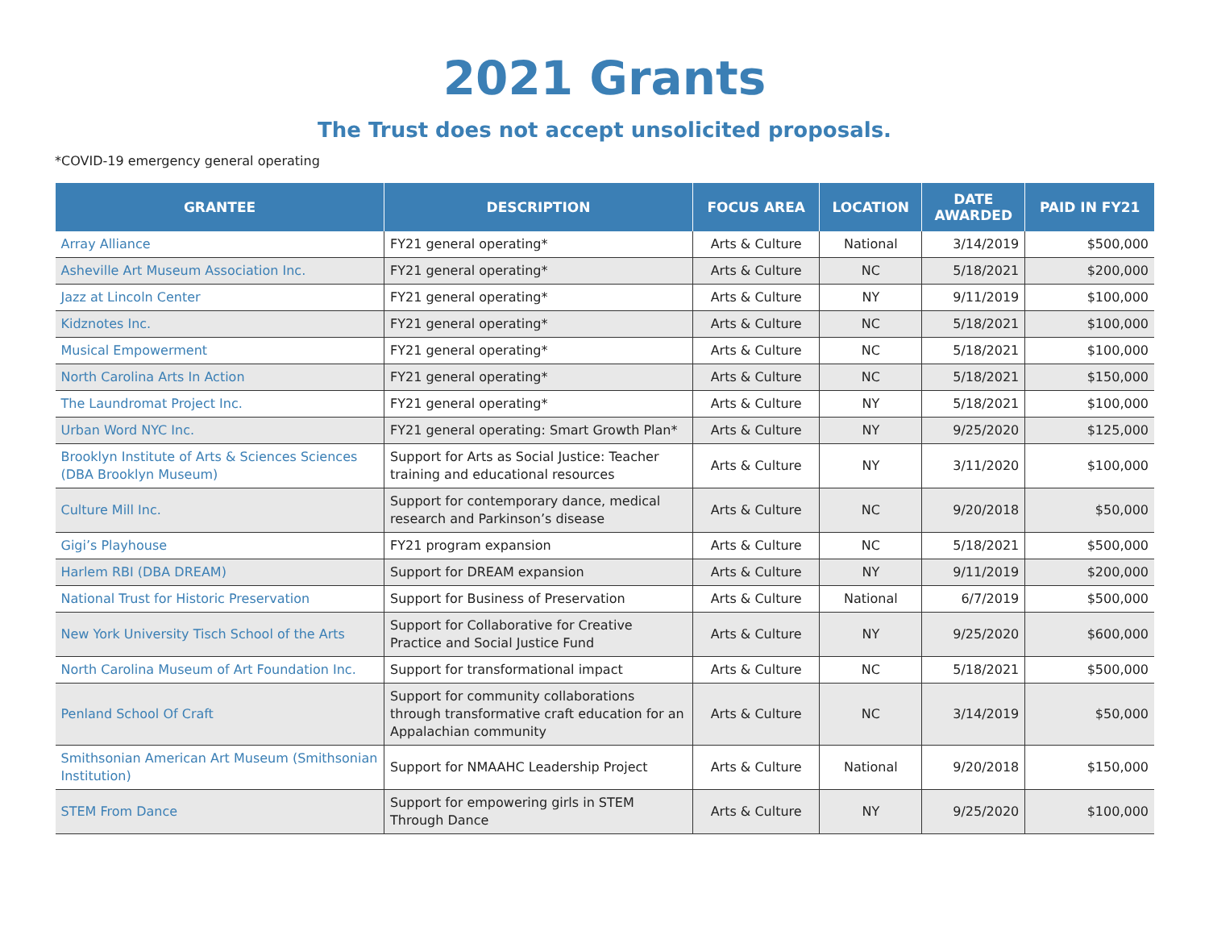2021 Grants
The Trust does not accept unsolicited proposals.
*COVID-19 emergency general operating
| GRANTEE | DESCRIPTION | FOCUS AREA | LOCATION | DATE AWARDED | PAID IN FY21 |
| --- | --- | --- | --- | --- | --- |
| Array Alliance | FY21 general operating* | Arts & Culture | National | 3/14/2019 | $500,000 |
| Asheville Art Museum Association Inc. | FY21 general operating* | Arts & Culture | NC | 5/18/2021 | $200,000 |
| Jazz at Lincoln Center | FY21 general operating* | Arts & Culture | NY | 9/11/2019 | $100,000 |
| Kidznotes Inc. | FY21 general operating* | Arts & Culture | NC | 5/18/2021 | $100,000 |
| Musical Empowerment | FY21 general operating* | Arts & Culture | NC | 5/18/2021 | $100,000 |
| North Carolina Arts In Action | FY21 general operating* | Arts & Culture | NC | 5/18/2021 | $150,000 |
| The Laundromat Project Inc. | FY21 general operating* | Arts & Culture | NY | 5/18/2021 | $100,000 |
| Urban Word NYC Inc. | FY21 general operating: Smart Growth Plan* | Arts & Culture | NY | 9/25/2020 | $125,000 |
| Brooklyn Institute of Arts & Sciences Sciences (DBA Brooklyn Museum) | Support for Arts as Social Justice: Teacher training and educational resources | Arts & Culture | NY | 3/11/2020 | $100,000 |
| Culture Mill Inc. | Support for contemporary dance, medical research and Parkinson’s disease | Arts & Culture | NC | 9/20/2018 | $50,000 |
| Gigi’s Playhouse | FY21 program expansion | Arts & Culture | NC | 5/18/2021 | $500,000 |
| Harlem RBI (DBA DREAM) | Support for DREAM expansion | Arts & Culture | NY | 9/11/2019 | $200,000 |
| National Trust for Historic Preservation | Support for Business of Preservation | Arts & Culture | National | 6/7/2019 | $500,000 |
| New York University Tisch School of the Arts | Support for Collaborative for Creative Practice and Social Justice Fund | Arts & Culture | NY | 9/25/2020 | $600,000 |
| North Carolina Museum of Art Foundation Inc. | Support for transformational impact | Arts & Culture | NC | 5/18/2021 | $500,000 |
| Penland School Of Craft | Support for community collaborations through transformative craft education for an Appalachian community | Arts & Culture | NC | 3/14/2019 | $50,000 |
| Smithsonian American Art Museum (Smithsonian Institution) | Support for NMAAHC Leadership Project | Arts & Culture | National | 9/20/2018 | $150,000 |
| STEM From Dance | Support for empowering girls in STEM Through Dance | Arts & Culture | NY | 9/25/2020 | $100,000 |